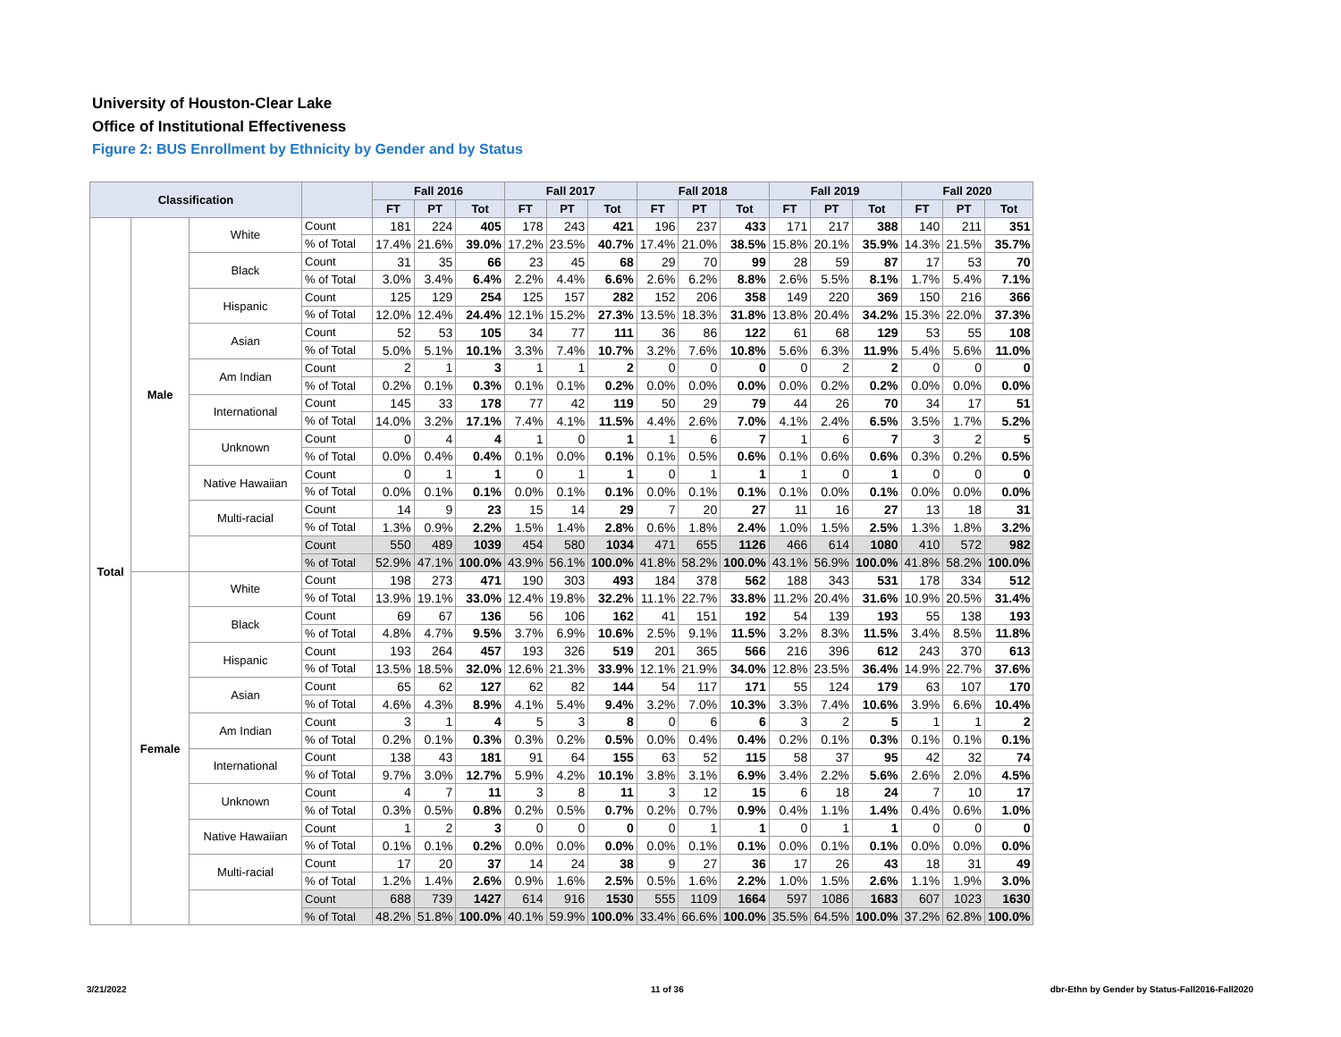University of Houston-Clear Lake
Office of Institutional Effectiveness
Figure 2: BUS Enrollment by Ethnicity by Gender and by Status
| Classification | | | | Fall 2016 | | | Fall 2017 | | | Fall 2018 | | | Fall 2019 | | | Fall 2020 | | |
| --- | --- | --- | --- | --- | --- | --- | --- | --- | --- | --- | --- | --- | --- | --- | --- | --- | --- | --- |
| | | | | FT | PT | Tot | FT | PT | Tot | FT | PT | Tot | FT | PT | Tot | FT | PT | Tot |
| Total | Male | White | Count | 181 | 224 | 405 | 178 | 243 | 421 | 196 | 237 | 433 | 171 | 217 | 388 | 140 | 211 | 351 |
| | | | % of Total | 17.4% | 21.6% | 39.0% | 17.2% | 23.5% | 40.7% | 17.4% | 21.0% | 38.5% | 15.8% | 20.1% | 35.9% | 14.3% | 21.5% | 35.7% |
| | | Black | Count | 31 | 35 | 66 | 23 | 45 | 68 | 29 | 70 | 99 | 28 | 59 | 87 | 17 | 53 | 70 |
| | | | % of Total | 3.0% | 3.4% | 6.4% | 2.2% | 4.4% | 6.6% | 2.6% | 6.2% | 8.8% | 2.6% | 5.5% | 8.1% | 1.7% | 5.4% | 7.1% |
| | | Hispanic | Count | 125 | 129 | 254 | 125 | 157 | 282 | 152 | 206 | 358 | 149 | 220 | 369 | 150 | 216 | 366 |
| | | | % of Total | 12.0% | 12.4% | 24.4% | 12.1% | 15.2% | 27.3% | 13.5% | 18.3% | 31.8% | 13.8% | 20.4% | 34.2% | 15.3% | 22.0% | 37.3% |
| | | Asian | Count | 52 | 53 | 105 | 34 | 77 | 111 | 36 | 86 | 122 | 61 | 68 | 129 | 53 | 55 | 108 |
| | | | % of Total | 5.0% | 5.1% | 10.1% | 3.3% | 7.4% | 10.7% | 3.2% | 7.6% | 10.8% | 5.6% | 6.3% | 11.9% | 5.4% | 5.6% | 11.0% |
| | | Am Indian | Count | 2 | 1 | 3 | 1 | 1 | 2 | 0 | 0 | 0 | 0 | 2 | 2 | 0 | 0 | 0 |
| | | | % of Total | 0.2% | 0.1% | 0.3% | 0.1% | 0.1% | 0.2% | 0.0% | 0.0% | 0.0% | 0.0% | 0.2% | 0.2% | 0.0% | 0.0% | 0.0% |
| | | International | Count | 145 | 33 | 178 | 77 | 42 | 119 | 50 | 29 | 79 | 44 | 26 | 70 | 34 | 17 | 51 |
| | | | % of Total | 14.0% | 3.2% | 17.1% | 7.4% | 4.1% | 11.5% | 4.4% | 2.6% | 7.0% | 4.1% | 2.4% | 6.5% | 3.5% | 1.7% | 5.2% |
| | | Unknown | Count | 0 | 4 | 4 | 1 | 0 | 1 | 1 | 6 | 7 | 1 | 6 | 7 | 3 | 2 | 5 |
| | | | % of Total | 0.0% | 0.4% | 0.4% | 0.1% | 0.0% | 0.1% | 0.1% | 0.5% | 0.6% | 0.1% | 0.6% | 0.6% | 0.3% | 0.2% | 0.5% |
| | | Native Hawaiian | Count | 0 | 1 | 1 | 0 | 1 | 1 | 0 | 1 | 1 | 1 | 0 | 1 | 0 | 0 | 0 |
| | | | % of Total | 0.0% | 0.1% | 0.1% | 0.0% | 0.1% | 0.1% | 0.0% | 0.1% | 0.1% | 0.1% | 0.0% | 0.1% | 0.0% | 0.0% | 0.0% |
| | | Multi-racial | Count | 14 | 9 | 23 | 15 | 14 | 29 | 7 | 20 | 27 | 11 | 16 | 27 | 13 | 18 | 31 |
| | | | % of Total | 1.3% | 0.9% | 2.2% | 1.5% | 1.4% | 2.8% | 0.6% | 1.8% | 2.4% | 1.0% | 1.5% | 2.5% | 1.3% | 1.8% | 3.2% |
| | | | Count | 550 | 489 | 1039 | 454 | 580 | 1034 | 471 | 655 | 1126 | 466 | 614 | 1080 | 410 | 572 | 982 |
| | | | % of Total | 52.9% | 47.1% | 100.0% | 43.9% | 56.1% | 100.0% | 41.8% | 58.2% | 100.0% | 43.1% | 56.9% | 100.0% | 41.8% | 58.2% | 100.0% |
| | Female | White | Count | 198 | 273 | 471 | 190 | 303 | 493 | 184 | 378 | 562 | 188 | 343 | 531 | 178 | 334 | 512 |
| | | | % of Total | 13.9% | 19.1% | 33.0% | 12.4% | 19.8% | 32.2% | 11.1% | 22.7% | 33.8% | 11.2% | 20.4% | 31.6% | 10.9% | 20.5% | 31.4% |
| | | Black | Count | 69 | 67 | 136 | 56 | 106 | 162 | 41 | 151 | 192 | 54 | 139 | 193 | 55 | 138 | 193 |
| | | | % of Total | 4.8% | 4.7% | 9.5% | 3.7% | 6.9% | 10.6% | 2.5% | 9.1% | 11.5% | 3.2% | 8.3% | 11.5% | 3.4% | 8.5% | 11.8% |
| | | Hispanic | Count | 193 | 264 | 457 | 193 | 326 | 519 | 201 | 365 | 566 | 216 | 396 | 612 | 243 | 370 | 613 |
| | | | % of Total | 13.5% | 18.5% | 32.0% | 12.6% | 21.3% | 33.9% | 12.1% | 21.9% | 34.0% | 12.8% | 23.5% | 36.4% | 14.9% | 22.7% | 37.6% |
| | | Asian | Count | 65 | 62 | 127 | 62 | 82 | 144 | 54 | 117 | 171 | 55 | 124 | 179 | 63 | 107 | 170 |
| | | | % of Total | 4.6% | 4.3% | 8.9% | 4.1% | 5.4% | 9.4% | 3.2% | 7.0% | 10.3% | 3.3% | 7.4% | 10.6% | 3.9% | 6.6% | 10.4% |
| | | Am Indian | Count | 3 | 1 | 4 | 5 | 3 | 8 | 0 | 6 | 6 | 3 | 2 | 5 | 1 | 1 | 2 |
| | | | % of Total | 0.2% | 0.1% | 0.3% | 0.3% | 0.2% | 0.5% | 0.0% | 0.4% | 0.4% | 0.2% | 0.1% | 0.3% | 0.1% | 0.1% | 0.1% |
| | | International | Count | 138 | 43 | 181 | 91 | 64 | 155 | 63 | 52 | 115 | 58 | 37 | 95 | 42 | 32 | 74 |
| | | | % of Total | 9.7% | 3.0% | 12.7% | 5.9% | 4.2% | 10.1% | 3.8% | 3.1% | 6.9% | 3.4% | 2.2% | 5.6% | 2.6% | 2.0% | 4.5% |
| | | Unknown | Count | 4 | 7 | 11 | 3 | 8 | 11 | 3 | 12 | 15 | 6 | 18 | 24 | 7 | 10 | 17 |
| | | | % of Total | 0.3% | 0.5% | 0.8% | 0.2% | 0.5% | 0.7% | 0.2% | 0.7% | 0.9% | 0.4% | 1.1% | 1.4% | 0.4% | 0.6% | 1.0% |
| | | Native Hawaiian | Count | 1 | 2 | 3 | 0 | 0 | 0 | 0 | 1 | 1 | 0 | 1 | 1 | 0 | 0 | 0 |
| | | | % of Total | 0.1% | 0.1% | 0.2% | 0.0% | 0.0% | 0.0% | 0.0% | 0.1% | 0.1% | 0.0% | 0.1% | 0.1% | 0.0% | 0.0% | 0.0% |
| | | Multi-racial | Count | 17 | 20 | 37 | 14 | 24 | 38 | 9 | 27 | 36 | 17 | 26 | 43 | 18 | 31 | 49 |
| | | | % of Total | 1.2% | 1.4% | 2.6% | 0.9% | 1.6% | 2.5% | 0.5% | 1.6% | 2.2% | 1.0% | 1.5% | 2.6% | 1.1% | 1.9% | 3.0% |
| | | | Count | 688 | 739 | 1427 | 614 | 916 | 1530 | 555 | 1109 | 1664 | 597 | 1086 | 1683 | 607 | 1023 | 1630 |
| | | | % of Total | 48.2% | 51.8% | 100.0% | 40.1% | 59.9% | 100.0% | 33.4% | 66.6% | 100.0% | 35.5% | 64.5% | 100.0% | 37.2% | 62.8% | 100.0% |
3/21/2022 11 of 36
dbr-Ethn by Gender by Status-Fall2016-Fall2020